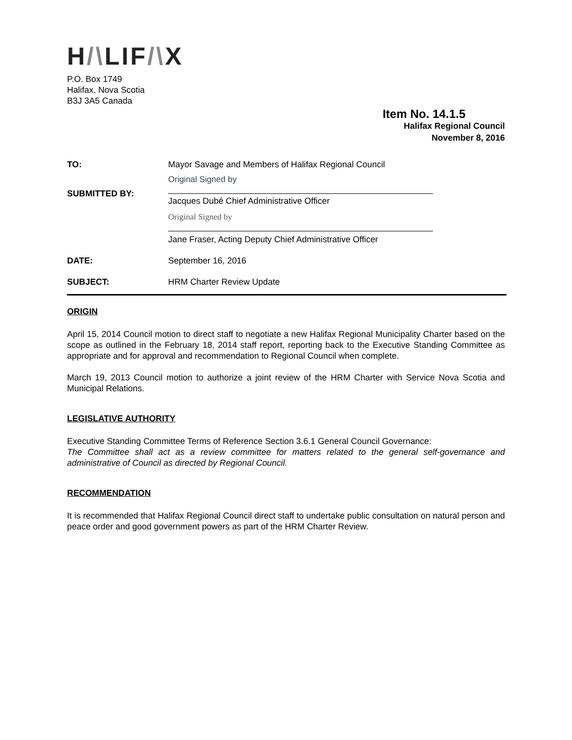H/\LIF/\X
P.O. Box 1749
Halifax, Nova Scotia
B3J 3A5 Canada
Item No. 14.1.5
Halifax Regional Council
November 8, 2016
TO: Mayor Savage and Members of Halifax Regional Council
SUBMITTED BY:
Original Signed by
Jacques Dubé Chief Administrative Officer
Original Signed by
Jane Fraser, Acting Deputy Chief Administrative Officer
DATE: September 16, 2016
SUBJECT: HRM Charter Review Update
ORIGIN
April 15, 2014 Council motion to direct staff to negotiate a new Halifax Regional Municipality Charter based on the scope as outlined in the February 18, 2014 staff report, reporting back to the Executive Standing Committee as appropriate and for approval and recommendation to Regional Council when complete.
March 19, 2013 Council motion to authorize a joint review of the HRM Charter with Service Nova Scotia and Municipal Relations.
LEGISLATIVE AUTHORITY
Executive Standing Committee Terms of Reference Section 3.6.1 General Council Governance:
The Committee shall act as a review committee for matters related to the general self-governance and administrative of Council as directed by Regional Council.
RECOMMENDATION
It is recommended that Halifax Regional Council direct staff to undertake public consultation on natural person and peace order and good government powers as part of the HRM Charter Review.